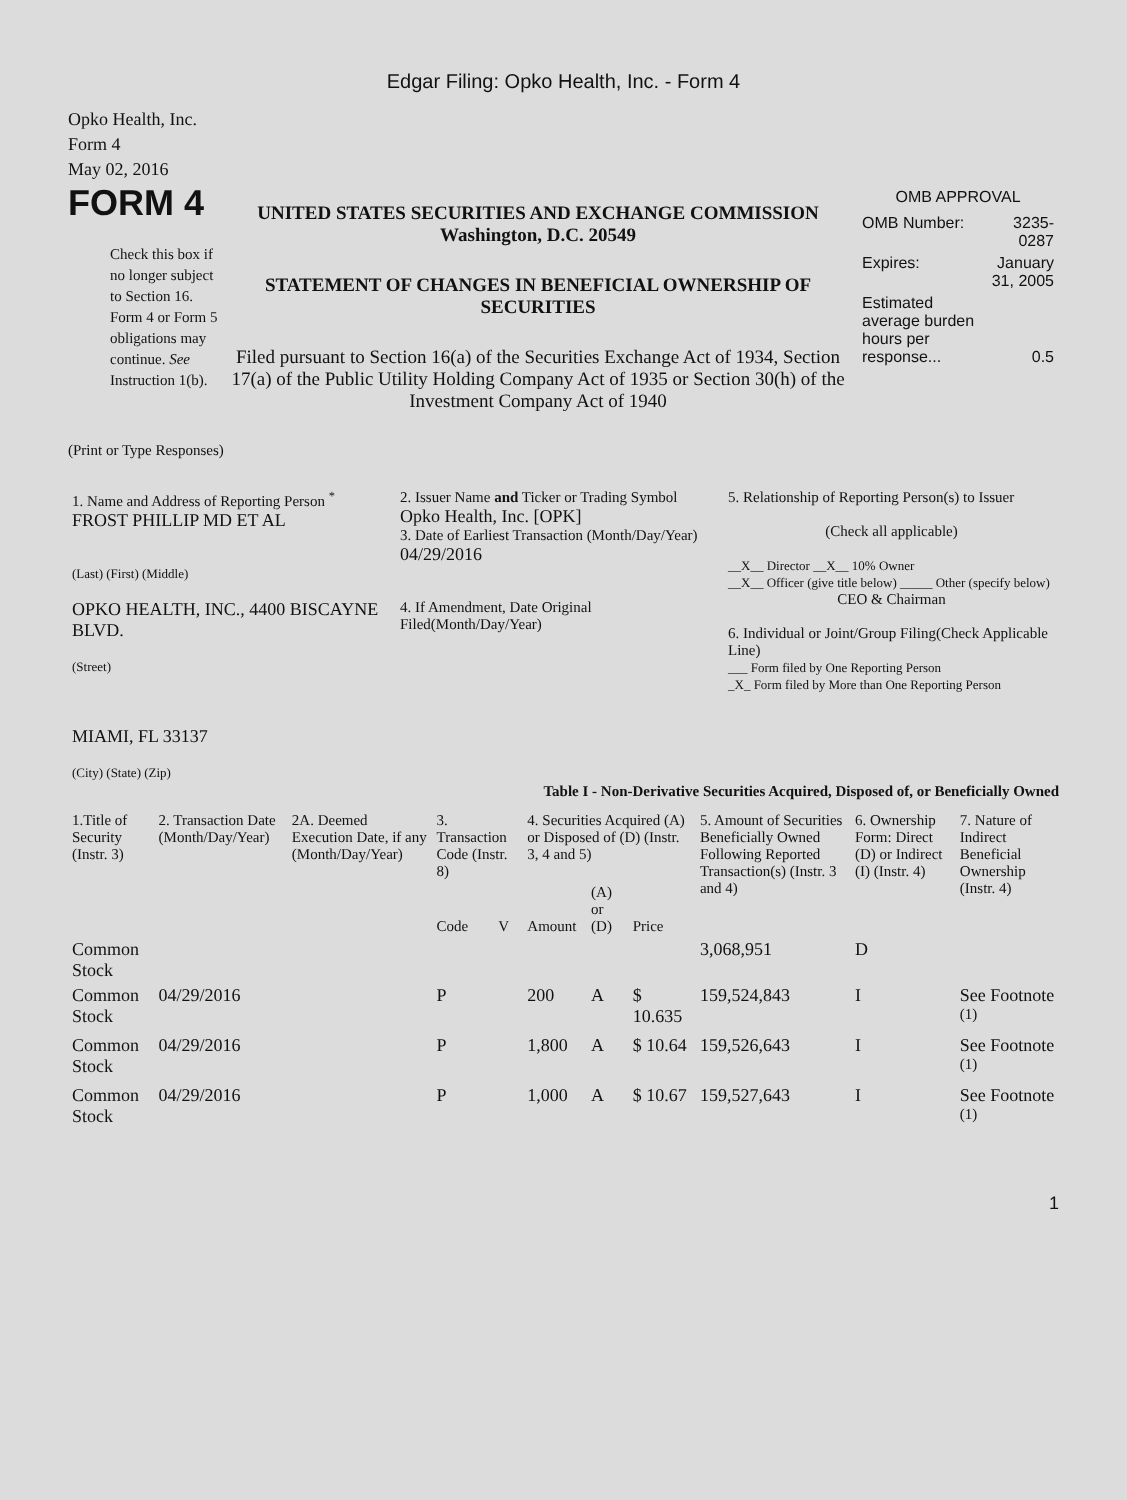Edgar Filing: Opko Health, Inc. - Form 4
Opko Health, Inc.
Form 4
May 02, 2016
FORM 4
Check this box if no longer subject to Section 16. Form 4 or Form 5 obligations may continue. See Instruction 1(b).
UNITED STATES SECURITIES AND EXCHANGE COMMISSION
Washington, D.C. 20549
STATEMENT OF CHANGES IN BENEFICIAL OWNERSHIP OF SECURITIES
Filed pursuant to Section 16(a) of the Securities Exchange Act of 1934, Section 17(a) of the Public Utility Holding Company Act of 1935 or Section 30(h) of the Investment Company Act of 1940
OMB APPROVAL
| OMB Number: | 3235-0287 |
| Expires: | January 31, 2005 |
| Estimated average burden hours per response... | 0.5 |
(Print or Type Responses)
| 1. Name and Address of Reporting Person <sup>*</sup> FROST PHILLIP MD ET AL (Last) (First) (Middle) OPKO HEALTH, INC., 4400 BISCAYNE BLVD. (Street) MIAMI, FL 33137 (City) (State) (Zip) | 2. Issuer Name and Ticker or Trading Symbol Opko Health, Inc. [OPK] 3. Date of Earliest Transaction (Month/Day/Year) 04/29/2016 4. If Amendment, Date Original Filed(Month/Day/Year) | 5. Relationship of Reporting Person(s) to Issuer (Check all applicable) __X__ Director __X__ 10% Owner __X__ Officer (give title below) _____ Other (specify below) CEO & Chairman 6. Individual or Joint/Group Filing(Check Applicable Line) ___ Form filed by One Reporting Person _X_ Form filed by More than One Reporting Person |
Table I - Non-Derivative Securities Acquired, Disposed of, or Beneficially Owned
| 1.Title of Security (Instr. 3) | 2. Transaction Date (Month/Day/Year) | 2A. Deemed Execution Date, if any (Month/Day/Year) | 3. Transaction Code (Instr. 8) | | 4. Securities Acquired (A) or Disposed of (D) (Instr. 3, 4 and 5) | | | 5. Amount of Securities Beneficially Owned Following Reported Transaction(s) (Instr. 3 and 4) | 6. Ownership Form: Direct (D) or Indirect (I) (Instr. 4) | 7. Nature of Indirect Beneficial Ownership (Instr. 4) |
| --- | --- | --- | --- | --- | --- | --- | --- | --- | --- | --- |
| | | | Code | V | Amount | (A) or (D) | Price | | | |
| Common Stock | | | | | | | | 3,068,951 | D | |
| Common Stock | 04/29/2016 | | P | | 200 | A | $ 10.635 | 159,524,843 | I | See Footnote <sup>(1)</sup> |
| Common Stock | 04/29/2016 | | P | | 1,800 | A | $ 10.64 | 159,526,643 | I | See Footnote <sup>(1)</sup> |
| Common Stock | 04/29/2016 | | P | | 1,000 | A | $ 10.67 | 159,527,643 | I | See Footnote <sup>(1)</sup> |
1